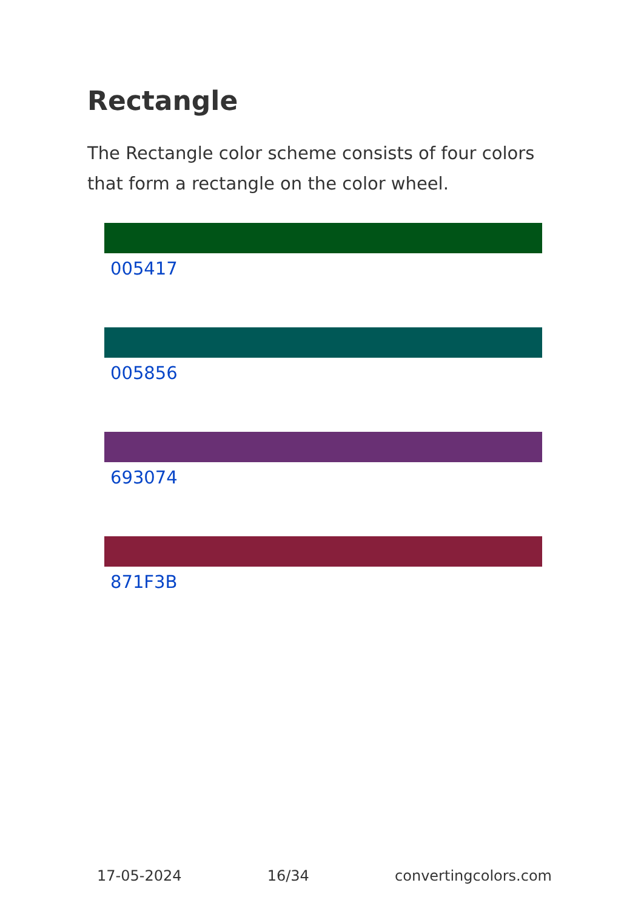Rectangle
The Rectangle color scheme consists of four colors that form a rectangle on the color wheel.
005417
005856
693074
871F3B
17-05-2024 16/34 convertingcolors.com